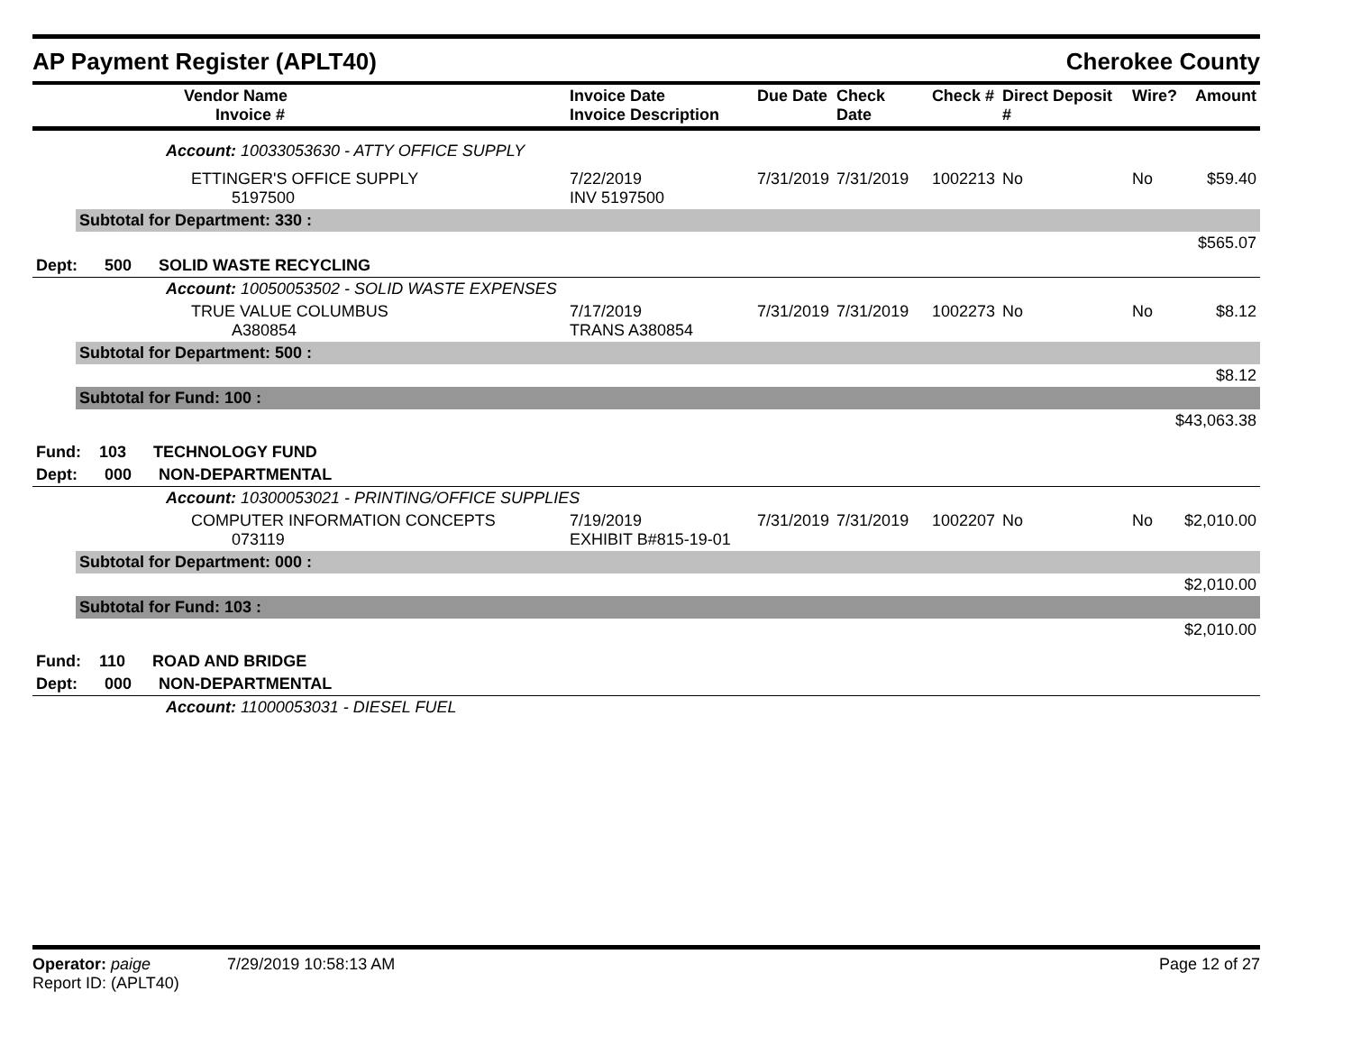AP Payment Register (APLT40) Cherokee County
| | Vendor Name Invoice # | Invoice Date Invoice Description | Due Date | Check Date | Check # | Direct Deposit # | Wire? | Amount |
| --- | --- | --- | --- | --- | --- | --- | --- | --- |
| | Account: 10033053630 - ATTY OFFICE SUPPLY | | | | | | | |
| | ETTINGER'S OFFICE SUPPLY 5197500 | 7/22/2019 INV 5197500 | 7/31/2019 | 7/31/2019 | 1002213 | No | No | $59.40 |
| | Subtotal for Department: 330 : | | | | | | | |
| $565.07 | | | | | | | | |
| Dept: 500 SOLID WASTE RECYCLING | | | | | | | | |
| | Account: 10050053502 - SOLID WASTE EXPENSES | | | | | | | |
| | TRUE VALUE COLUMBUS A380854 | 7/17/2019 TRANS A380854 | 7/31/2019 | 7/31/2019 | 1002273 | No | No | $8.12 |
| | Subtotal for Department: 500 : | | | | | | | |
| $8.12 | | | | | | | | |
| | Subtotal for Fund: 100 : | | | | | | | |
| $43,063.38 | | | | | | | | |
| Fund: 103 TECHNOLOGY FUND | | | | | | | | |
| Dept: 000 NON-DEPARTMENTAL | | | | | | | | |
| | Account: 10300053021 - PRINTING/OFFICE SUPPLIES | | | | | | | |
| | COMPUTER INFORMATION CONCEPTS 073119 | 7/19/2019 EXHIBIT B#815-19-01 | 7/31/2019 | 7/31/2019 | 1002207 | No | No | $2,010.00 |
| | Subtotal for Department: 000 : | | | | | | | |
| $2,010.00 | | | | | | | | |
| | Subtotal for Fund: 103 : | | | | | | | |
| $2,010.00 | | | | | | | | |
| Fund: 110 ROAD AND BRIDGE | | | | | | | | |
| Dept: 000 NON-DEPARTMENTAL | | | | | | | | |
| | Account: 11000053031 - DIESEL FUEL | | | | | | | |
Operator: paige 7/29/2019 10:58:13 AM
Report ID: (APLT40)
Page 12 of 27